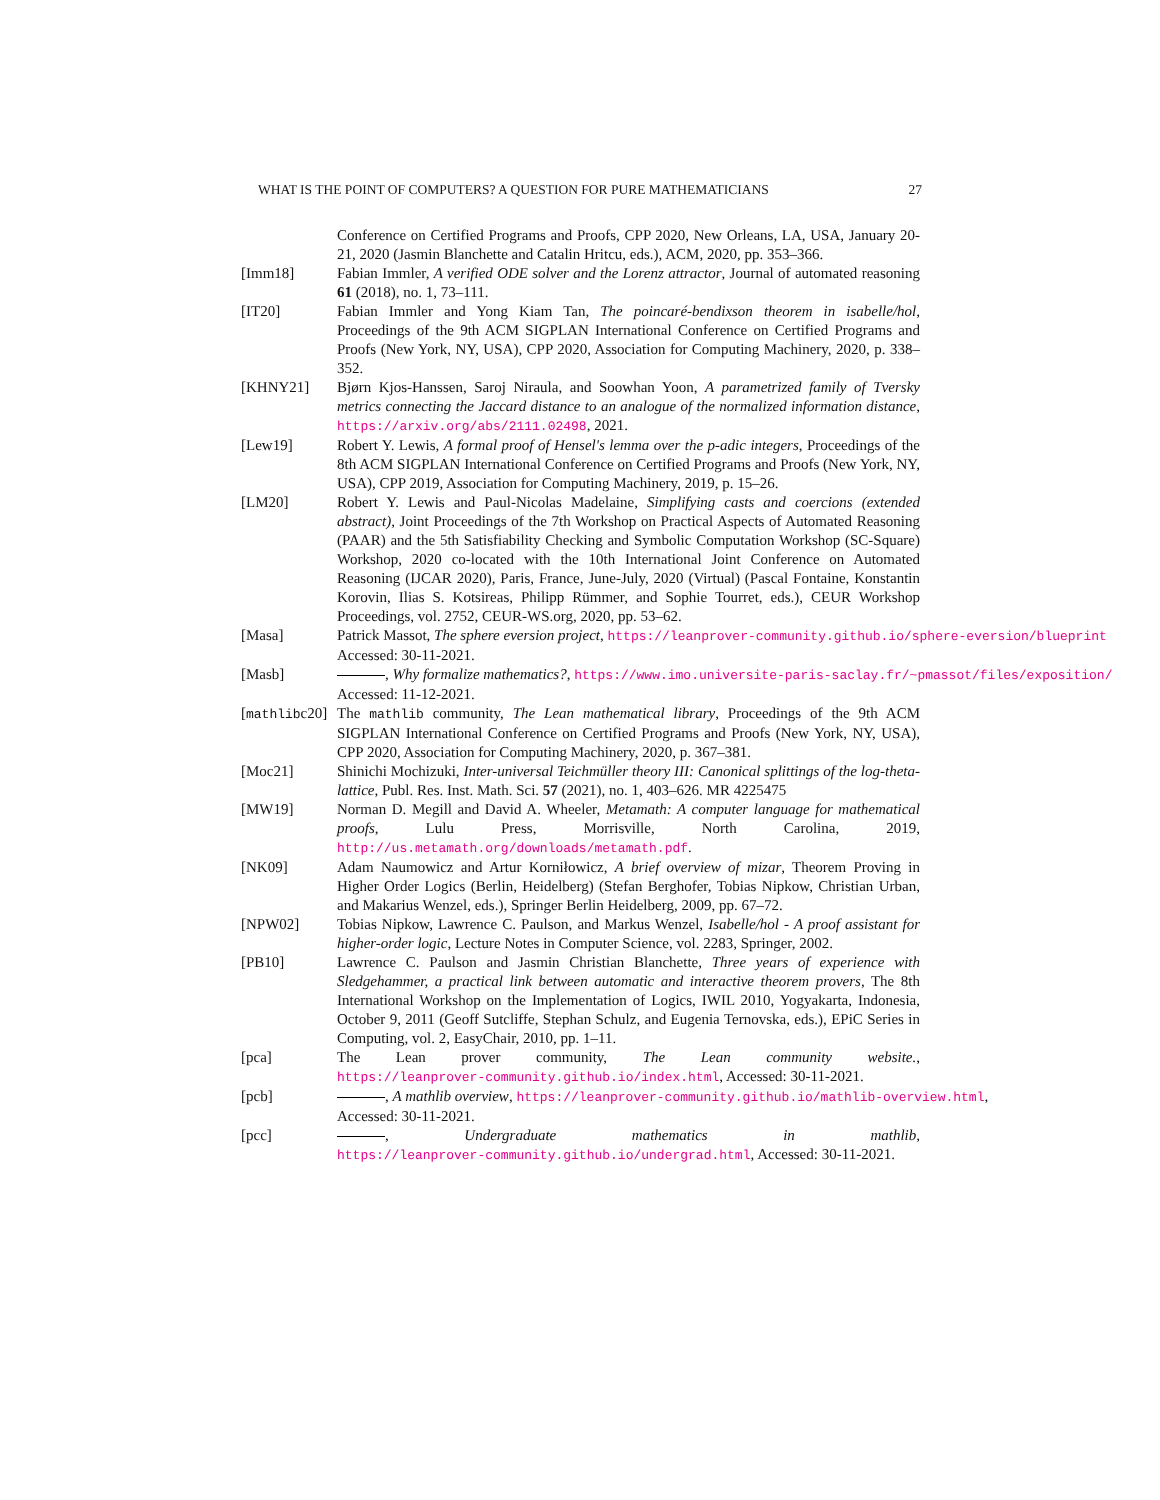WHAT IS THE POINT OF COMPUTERS? A QUESTION FOR PURE MATHEMATICIANS 27
Conference on Certified Programs and Proofs, CPP 2020, New Orleans, LA, USA, January 20-21, 2020 (Jasmin Blanchette and Catalin Hritcu, eds.), ACM, 2020, pp. 353–366.
[Imm18] Fabian Immler, A verified ODE solver and the Lorenz attractor, Journal of automated reasoning 61 (2018), no. 1, 73–111.
[IT20] Fabian Immler and Yong Kiam Tan, The poincaré-bendixson theorem in isabelle/hol, Proceedings of the 9th ACM SIGPLAN International Conference on Certified Programs and Proofs (New York, NY, USA), CPP 2020, Association for Computing Machinery, 2020, p. 338–352.
[KHNY21] Bjørn Kjos-Hanssen, Saroj Niraula, and Soowhan Yoon, A parametrized family of Tversky metrics connecting the Jaccard distance to an analogue of the normalized information distance, https://arxiv.org/abs/2111.02498, 2021.
[Lew19] Robert Y. Lewis, A formal proof of Hensel's lemma over the p-adic integers, Proceedings of the 8th ACM SIGPLAN International Conference on Certified Programs and Proofs (New York, NY, USA), CPP 2019, Association for Computing Machinery, 2019, p. 15–26.
[LM20] Robert Y. Lewis and Paul-Nicolas Madelaine, Simplifying casts and coercions (extended abstract), Joint Proceedings of the 7th Workshop on Practical Aspects of Automated Reasoning (PAAR) and the 5th Satisfiability Checking and Symbolic Computation Workshop (SC-Square) Workshop, 2020 co-located with the 10th International Joint Conference on Automated Reasoning (IJCAR 2020), Paris, France, June-July, 2020 (Virtual) (Pascal Fontaine, Konstantin Korovin, Ilias S. Kotsireas, Philipp Rümmer, and Sophie Tourret, eds.), CEUR Workshop Proceedings, vol. 2752, CEUR-WS.org, 2020, pp. 53–62.
[Masa] Patrick Massot, The sphere eversion project, https://leanprover-community.github.io/sphere-eversion/blueprint
Accessed: 30-11-2021.
[Masb] , Why formalize mathematics?, https://www.imo.universite-paris-saclay.fr/~pmassot/files/exposition/
Accessed: 11-12-2021.
[mathlibc20]
The mathlib community, The Lean mathematical library, Proceedings of the 9th ACM SIGPLAN International Conference on Certified Programs and Proofs (New York, NY, USA), CPP 2020, Association for Computing Machinery, 2020, p. 367–381.
[Moc21] Shinichi Mochizuki, Inter-universal Teichmüller theory III: Canonical splittings of the log-theta-lattice, Publ. Res. Inst. Math. Sci. 57 (2021), no. 1, 403–626. MR 4225475
[MW19] Norman D. Megill and David A. Wheeler, Metamath: A computer language for mathematical proofs, Lulu Press, Morrisville, North Carolina, 2019, http://us.metamath.org/downloads/metamath.pdf.
[NK09] Adam Naumowicz and Artur Korniłowicz, A brief overview of mizar, Theorem Proving in Higher Order Logics (Berlin, Heidelberg) (Stefan Berghofer, Tobias Nipkow, Christian Urban, and Makarius Wenzel, eds.), Springer Berlin Heidelberg, 2009, pp. 67–72.
[NPW02] Tobias Nipkow, Lawrence C. Paulson, and Markus Wenzel, Isabelle/hol - A proof assistant for higher-order logic, Lecture Notes in Computer Science, vol. 2283, Springer, 2002.
[PB10] Lawrence C. Paulson and Jasmin Christian Blanchette, Three years of experience with Sledgehammer, a practical link between automatic and interactive theorem provers, The 8th International Workshop on the Implementation of Logics, IWIL 2010, Yogyakarta, Indonesia, October 9, 2011 (Geoff Sutcliffe, Stephan Schulz, and Eugenia Ternovska, eds.), EPiC Series in Computing, vol. 2, EasyChair, 2010, pp. 1–11.
[pca] The Lean prover community, The Lean community website., https://leanprover-community.github.io/index.html, Accessed: 30-11-2021.
[pcb] , A mathlib overview, https://leanprover-community.github.io/mathlib-overview.html,
Accessed: 30-11-2021.
[pcc] , Undergraduate mathematics in mathlib, https://leanprover-community.github.io/undergrad.html, Accessed: 30-11-2021.